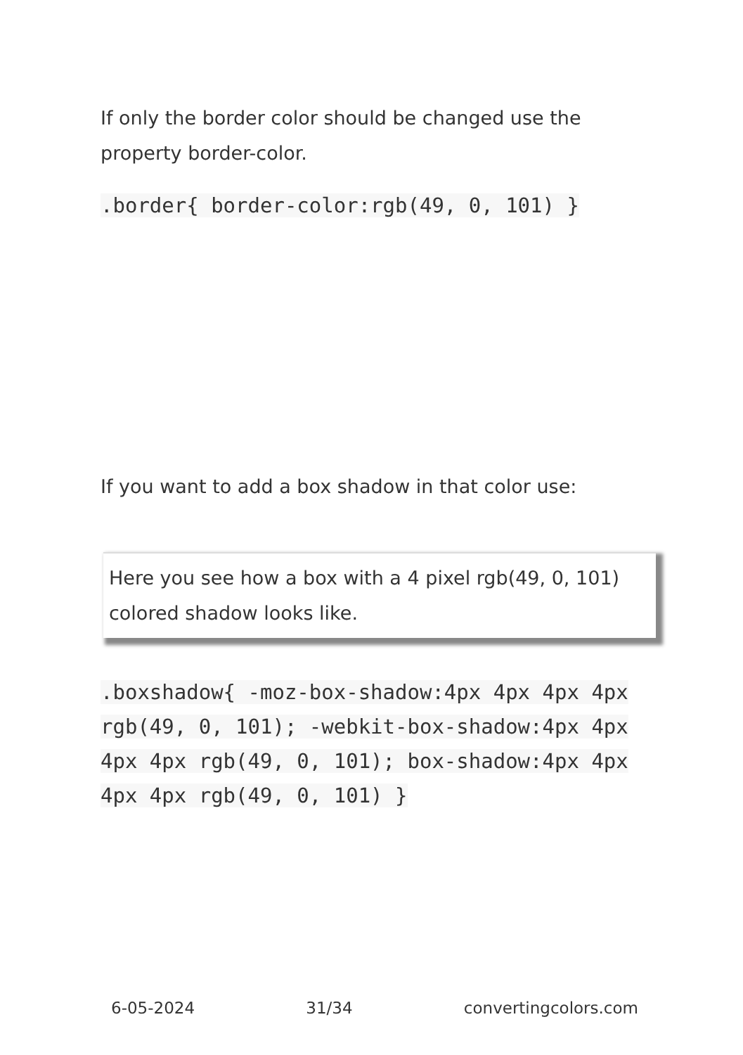If only the border color should be changed use the property border-color.
.border{ border-color:rgb(49, 0, 101) }
If you want to add a box shadow in that color use:
Here you see how a box with a 4 pixel rgb(49, 0, 101) colored shadow looks like.
.boxshadow{ -moz-box-shadow:4px 4px 4px 4px rgb(49, 0, 101); -webkit-box-shadow:4px 4px 4px 4px rgb(49, 0, 101); box-shadow:4px 4px 4px 4px rgb(49, 0, 101) }
6-05-2024 31/34 convertingcolors.com